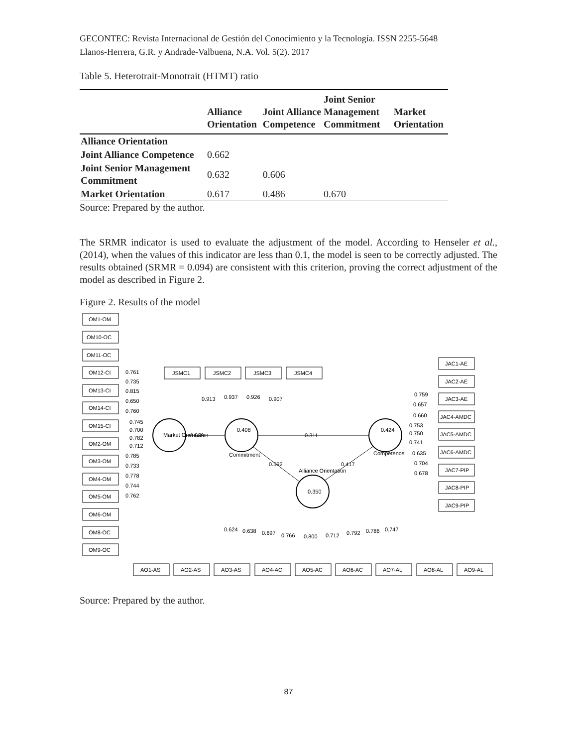GECONTEC: Revista Internacional de Gestión del Conocimiento y la Tecnología. ISSN 2255-5648
Llanos-Herrera, G.R. y Andrade-Valbuena, N.A. Vol. 5(2). 2017
Table 5. Heterotrait-Monotrait (HTMT) ratio
| | Alliance Orientation | Joint Alliance Competence | Joint Senior Management Commitment | Market Orientation |
| --- | --- | --- | --- | --- |
| Alliance Orientation | | | | |
| Joint Alliance Competence | 0.662 | | | |
| Joint Senior Management Commitment | 0.632 | 0.606 | | |
| Market Orientation | 0.617 | 0.486 | 0.670 | |
Source: Prepared by the author.
The SRMR indicator is used to evaluate the adjustment of the model. According to Henseler et al., (2014), when the values of this indicator are less than 0.1, the model is seen to be correctly adjusted. The results obtained (SRMR = 0.094) are consistent with this criterion, proving the correct adjustment of the model as described in Figure 2.
Figure 2. Results of the model
0.639
0.311
0.592
0.417
Market Orientation
0.408
Commitment
0.424
Competence
0.350
Alliance Orientation
OM1-OM
OM10-OC
OM11-OC
OM12-CI
OM13-CI
OM14-CI
OM15-CI
OM2-OM
OM3-OM
OM4-OM
OM5-OM
OM6-OM
OM8-OC
OM9-OC
0.761
0.735
0.815
0.650
0.760
0.745
0.700
0.782
0.712
0.785
0.733
0.778
0.744
0.762
JSMC1
JSMC2
JSMC3
JSMC4
0.913
0.937
0.926
0.907
JAC1-AE
JAC2-AE
JAC3-AE
JAC4-AMDC
JAC5-AMDC
JAC6-AMDC
JAC7-PIP
JAC8-PIP
JAC9-PIP
0.759
0.657
0.660
0.753
0.750
0.741
0.635
0.704
0.678
AO1-AS
AO2-AS
AO3-AS
AO4-AC
AO5-AC
AO6-AC
AO7-AL
AO8-AL
AO9-AL
0.624
0.638
0.697
0.766
0.800
0.712
0.792
0.786
0.747
Source: Prepared by the author.
87